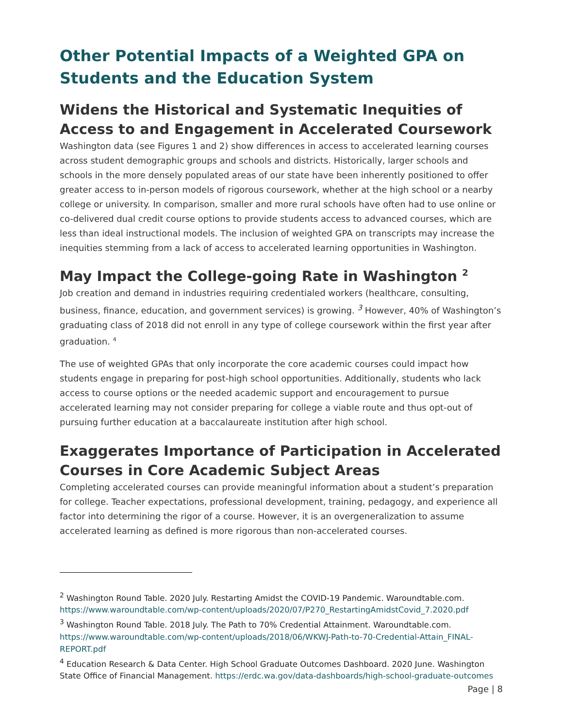Other Potential Impacts of a Weighted GPA on Students and the Education System
Widens the Historical and Systematic Inequities of Access to and Engagement in Accelerated Coursework
Washington data (see Figures 1 and 2) show differences in access to accelerated learning courses across student demographic groups and schools and districts. Historically, larger schools and schools in the more densely populated areas of our state have been inherently positioned to offer greater access to in-person models of rigorous coursework, whether at the high school or a nearby college or university. In comparison, smaller and more rural schools have often had to use online or co-delivered dual credit course options to provide students access to advanced courses, which are less than ideal instructional models. The inclusion of weighted GPA on transcripts may increase the inequities stemming from a lack of access to accelerated learning opportunities in Washington.
May Impact the College-going Rate in Washington <sup>2</sup>
Job creation and demand in industries requiring credentialed workers (healthcare, consulting, business, finance, education, and government services) is growing. <sup>3</sup> However, 40% of Washington’s graduating class of 2018 did not enroll in any type of college coursework within the first year after graduation. <sup>4</sup>
The use of weighted GPAs that only incorporate the core academic courses could impact how students engage in preparing for post-high school opportunities. Additionally, students who lack access to course options or the needed academic support and encouragement to pursue accelerated learning may not consider preparing for college a viable route and thus opt-out of pursuing further education at a baccalaureate institution after high school.
Exaggerates Importance of Participation in Accelerated Courses in Core Academic Subject Areas
Completing accelerated courses can provide meaningful information about a student’s preparation for college. Teacher expectations, professional development, training, pedagogy, and experience all factor into determining the rigor of a course. However, it is an overgeneralization to assume accelerated learning as defined is more rigorous than non-accelerated courses.
<sup>2</sup> Washington Round Table. 2020 July. Restarting Amidst the COVID-19 Pandemic. Waroundtable.com. https://www.waroundtable.com/wp-content/uploads/2020/07/P270_RestartingAmidstCovid_7.2020.pdf
<sup>3</sup> Washington Round Table. 2018 July. The Path to 70% Credential Attainment. Waroundtable.com. https://www.waroundtable.com/wp-content/uploads/2018/06/WKWJ-Path-to-70-Credential-Attain_FINAL-REPORT.pdf
<sup>4</sup> Education Research & Data Center. High School Graduate Outcomes Dashboard. 2020 June. Washington State Office of Financial Management. https://erdc.wa.gov/data-dashboards/high-school-graduate-outcomes
Page | 8